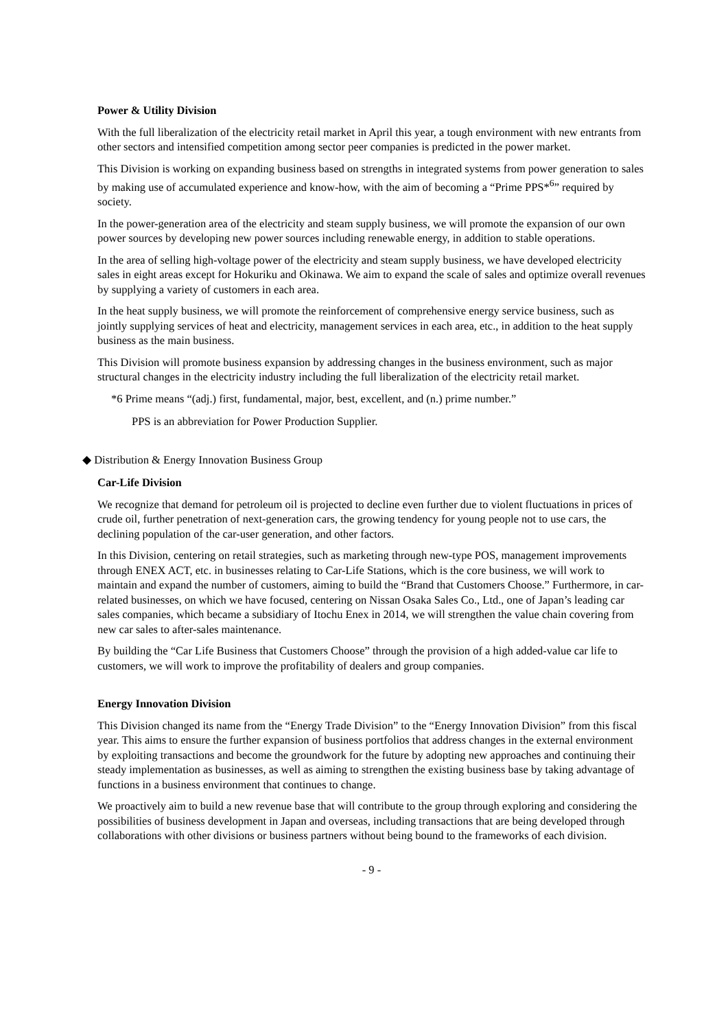Power & Utility Division
With the full liberalization of the electricity retail market in April this year, a tough environment with new entrants from other sectors and intensified competition among sector peer companies is predicted in the power market.
This Division is working on expanding business based on strengths in integrated systems from power generation to sales by making use of accumulated experience and know-how, with the aim of becoming a “Prime PPS*<sup>6</sup>” required by society.
In the power-generation area of the electricity and steam supply business, we will promote the expansion of our own power sources by developing new power sources including renewable energy, in addition to stable operations.
In the area of selling high-voltage power of the electricity and steam supply business, we have developed electricity sales in eight areas except for Hokuriku and Okinawa. We aim to expand the scale of sales and optimize overall revenues by supplying a variety of customers in each area.
In the heat supply business, we will promote the reinforcement of comprehensive energy service business, such as jointly supplying services of heat and electricity, management services in each area, etc., in addition to the heat supply business as the main business.
This Division will promote business expansion by addressing changes in the business environment, such as major structural changes in the electricity industry including the full liberalization of the electricity retail market.
*6 Prime means “(adj.) first, fundamental, major, best, excellent, and (n.) prime number.”
PPS is an abbreviation for Power Production Supplier.
◆ Distribution & Energy Innovation Business Group
Car-Life Division
We recognize that demand for petroleum oil is projected to decline even further due to violent fluctuations in prices of crude oil, further penetration of next-generation cars, the growing tendency for young people not to use cars, the declining population of the car-user generation, and other factors.
In this Division, centering on retail strategies, such as marketing through new-type POS, management improvements through ENEX ACT, etc. in businesses relating to Car-Life Stations, which is the core business, we will work to maintain and expand the number of customers, aiming to build the “Brand that Customers Choose.” Furthermore, in car-related businesses, on which we have focused, centering on Nissan Osaka Sales Co., Ltd., one of Japan’s leading car sales companies, which became a subsidiary of Itochu Enex in 2014, we will strengthen the value chain covering from new car sales to after-sales maintenance.
By building the “Car Life Business that Customers Choose” through the provision of a high added-value car life to customers, we will work to improve the profitability of dealers and group companies.
Energy Innovation Division
This Division changed its name from the “Energy Trade Division” to the “Energy Innovation Division” from this fiscal year. This aims to ensure the further expansion of business portfolios that address changes in the external environment by exploiting transactions and become the groundwork for the future by adopting new approaches and continuing their steady implementation as businesses, as well as aiming to strengthen the existing business base by taking advantage of functions in a business environment that continues to change.
We proactively aim to build a new revenue base that will contribute to the group through exploring and considering the possibilities of business development in Japan and overseas, including transactions that are being developed through collaborations with other divisions or business partners without being bound to the frameworks of each division.
- 9 -